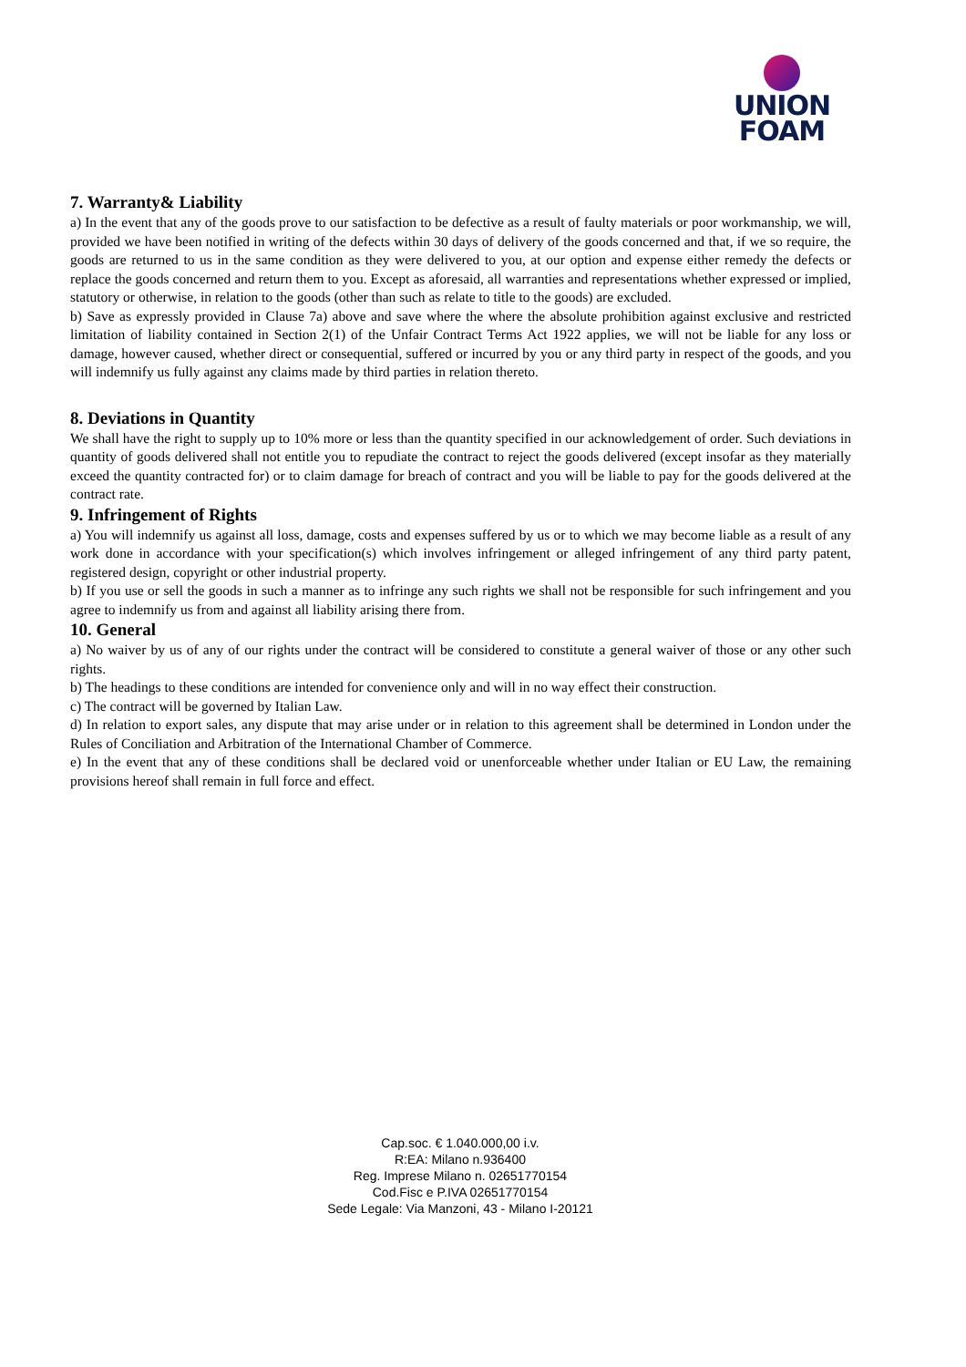UNION
FOAM
7. Warranty& Liability
a) In the event that any of the goods prove to our satisfaction to be defective as a result of faulty materials or poor workmanship, we will, provided we have been notified in writing of the defects within 30 days of delivery of the goods concerned and that, if we so require, the goods are returned to us in the same condition as they were delivered to you, at our option and expense either remedy the defects or replace the goods concerned and return them to you. Except as aforesaid, all warranties and representations whether expressed or implied, statutory or otherwise, in relation to the goods (other than such as relate to title to the goods) are excluded.
b) Save as expressly provided in Clause 7a) above and save where the where the absolute prohibition against exclusive and restricted limitation of liability contained in Section 2(1) of the Unfair Contract Terms Act 1922 applies, we will not be liable for any loss or damage, however caused, whether direct or consequential, suffered or incurred by you or any third party in respect of the goods, and you will indemnify us fully against any claims made by third parties in relation thereto.
8. Deviations in Quantity
We shall have the right to supply up to 10% more or less than the quantity specified in our acknowledgement of order. Such deviations in quantity of goods delivered shall not entitle you to repudiate the contract to reject the goods delivered (except insofar as they materially exceed the quantity contracted for) or to claim damage for breach of contract and you will be liable to pay for the goods delivered at the contract rate.
9. Infringement of Rights
a) You will indemnify us against all loss, damage, costs and expenses suffered by us or to which we may become liable as a result of any work done in accordance with your specification(s) which involves infringement or alleged infringement of any third party patent, registered design, copyright or other industrial property.
b) If you use or sell the goods in such a manner as to infringe any such rights we shall not be responsible for such infringement and you agree to indemnify us from and against all liability arising there from.
10. General
a) No waiver by us of any of our rights under the contract will be considered to constitute a general waiver of those or any other such rights.
b) The headings to these conditions are intended for convenience only and will in no way effect their construction.
c) The contract will be governed by Italian Law.
d) In relation to export sales, any dispute that may arise under or in relation to this agreement shall be determined in London under the Rules of Conciliation and Arbitration of the International Chamber of Commerce.
e) In the event that any of these conditions shall be declared void or unenforceable whether under Italian or EU Law, the remaining provisions hereof shall remain in full force and effect.
Cap.soc. € 1.040.000,00 i.v.
R:EA: Milano n.936400
Reg. Imprese Milano n. 02651770154
Cod.Fisc e P.IVA 02651770154
Sede Legale: Via Manzoni, 43 - Milano I-20121